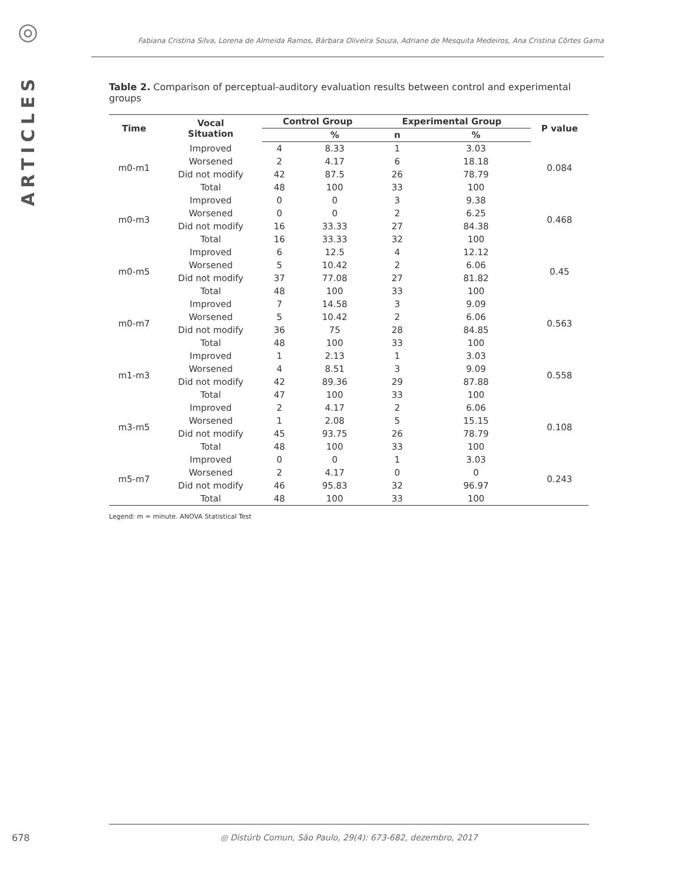◎
ARTICLES
Fabiana Cristina Silva, Lorena de Almeida Ramos, Bárbara Oliveira Souza, Adriane de Mesquita Medeiros, Ana Cristina Côrtes Gama
Table 2. Comparison of perceptual-auditory evaluation results between control and experimental groups
| Time | Vocal Situation | Control Group | | Experimental Group | | P value |
| --- | --- | --- | --- | --- | --- | --- |
| | | | % | n | % | |
| m0-m1 | Improved | 4 | 8.33 | 1 | 3.03 | 0.084 |
| | Worsened | 2 | 4.17 | 6 | 18.18 | |
| | Did not modify | 42 | 87.5 | 26 | 78.79 | |
| | Total | 48 | 100 | 33 | 100 | |
| m0-m3 | Improved | 0 | 0 | 3 | 9.38 | 0.468 |
| | Worsened | 0 | 0 | 2 | 6.25 | |
| | Did not modify | 16 | 33.33 | 27 | 84.38 | |
| | Total | 16 | 33.33 | 32 | 100 | |
| m0-m5 | Improved | 6 | 12.5 | 4 | 12.12 | 0.45 |
| | Worsened | 5 | 10.42 | 2 | 6.06 | |
| | Did not modify | 37 | 77.08 | 27 | 81.82 | |
| | Total | 48 | 100 | 33 | 100 | |
| m0-m7 | Improved | 7 | 14.58 | 3 | 9.09 | 0.563 |
| | Worsened | 5 | 10.42 | 2 | 6.06 | |
| | Did not modify | 36 | 75 | 28 | 84.85 | |
| | Total | 48 | 100 | 33 | 100 | |
| m1-m3 | Improved | 1 | 2.13 | 1 | 3.03 | 0.558 |
| | Worsened | 4 | 8.51 | 3 | 9.09 | |
| | Did not modify | 42 | 89.36 | 29 | 87.88 | |
| | Total | 47 | 100 | 33 | 100 | |
| m3-m5 | Improved | 2 | 4.17 | 2 | 6.06 | 0.108 |
| | Worsened | 1 | 2.08 | 5 | 15.15 | |
| | Did not modify | 45 | 93.75 | 26 | 78.79 | |
| | Total | 48 | 100 | 33 | 100 | |
| m5-m7 | Improved | 0 | 0 | 1 | 3.03 | 0.243 |
| | Worsened | 2 | 4.17 | 0 | 0 | |
| | Did not modify | 46 | 95.83 | 32 | 96.97 | |
| | Total | 48 | 100 | 33 | 100 | |
Legend: m = minute. ANOVA Statistical Test
678 ◎ Distúrb Comun, São Paulo, 29(4): 673-682, dezembro, 2017